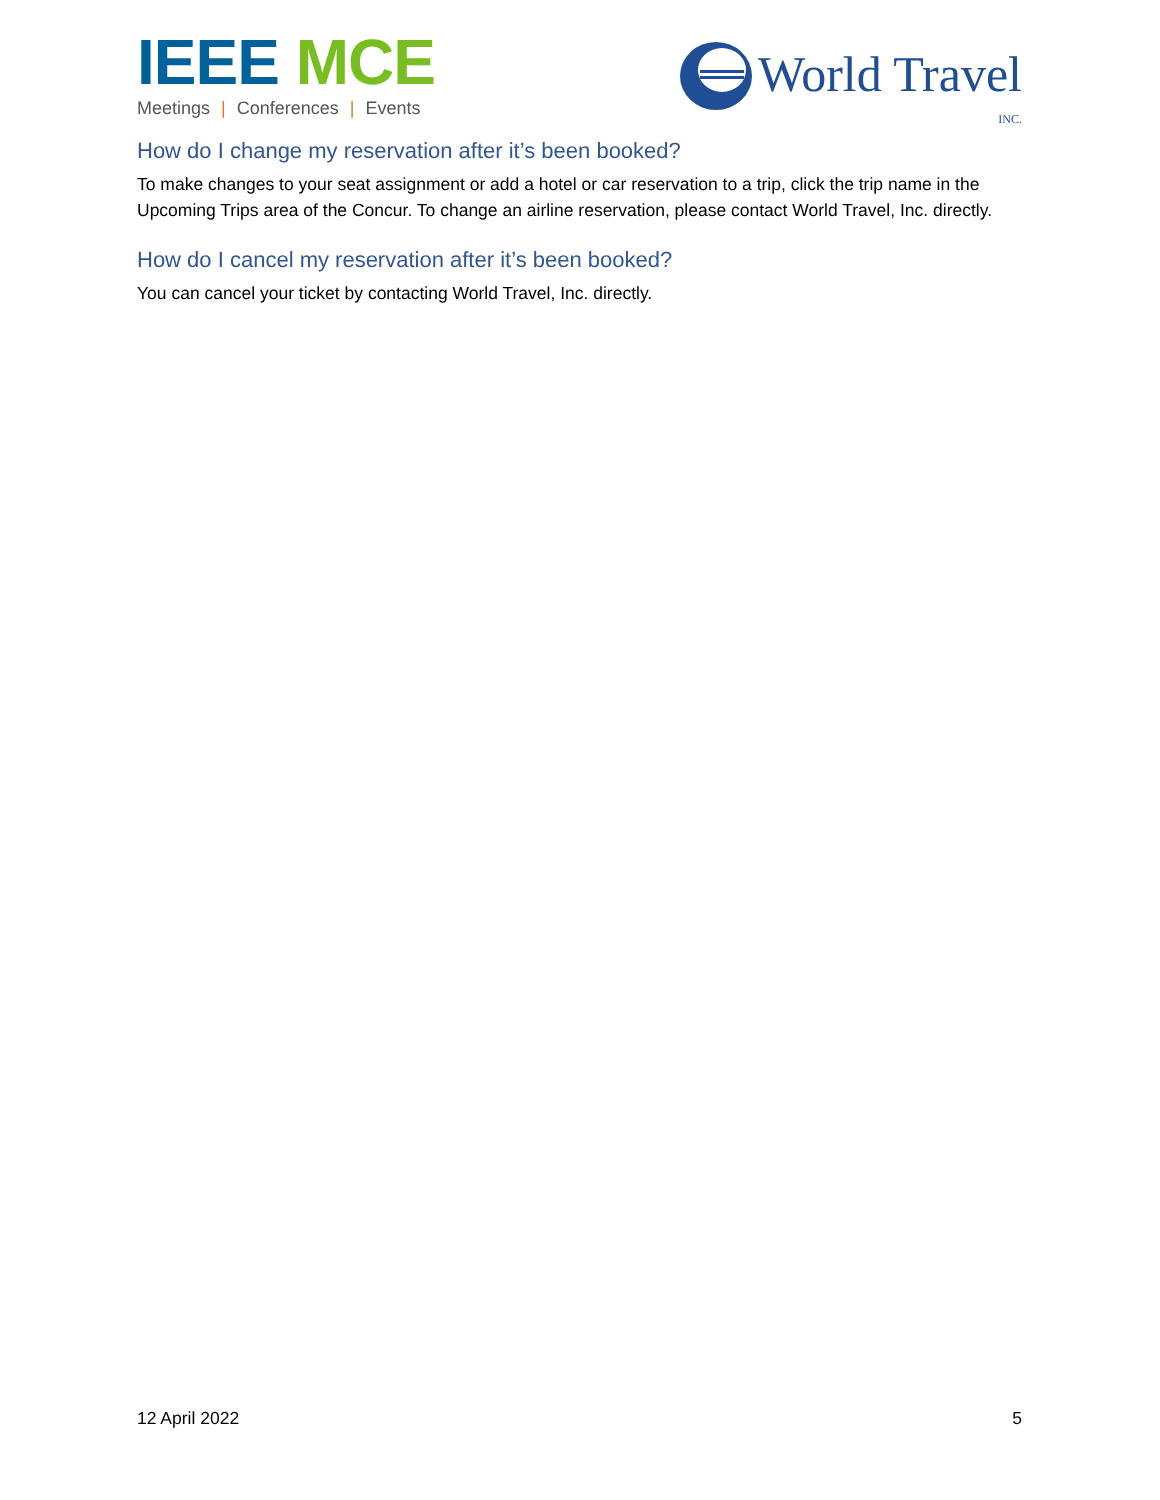IEEE MCE
Meetings | Conferences | Events
World Travel
INC.
How do I change my reservation after it’s been booked?
To make changes to your seat assignment or add a hotel or car reservation to a trip, click the trip name in the Upcoming Trips area of the Concur. To change an airline reservation, please contact World Travel, Inc. directly.
How do I cancel my reservation after it’s been booked?
You can cancel your ticket by contacting World Travel, Inc. directly.
12 April 2022 5